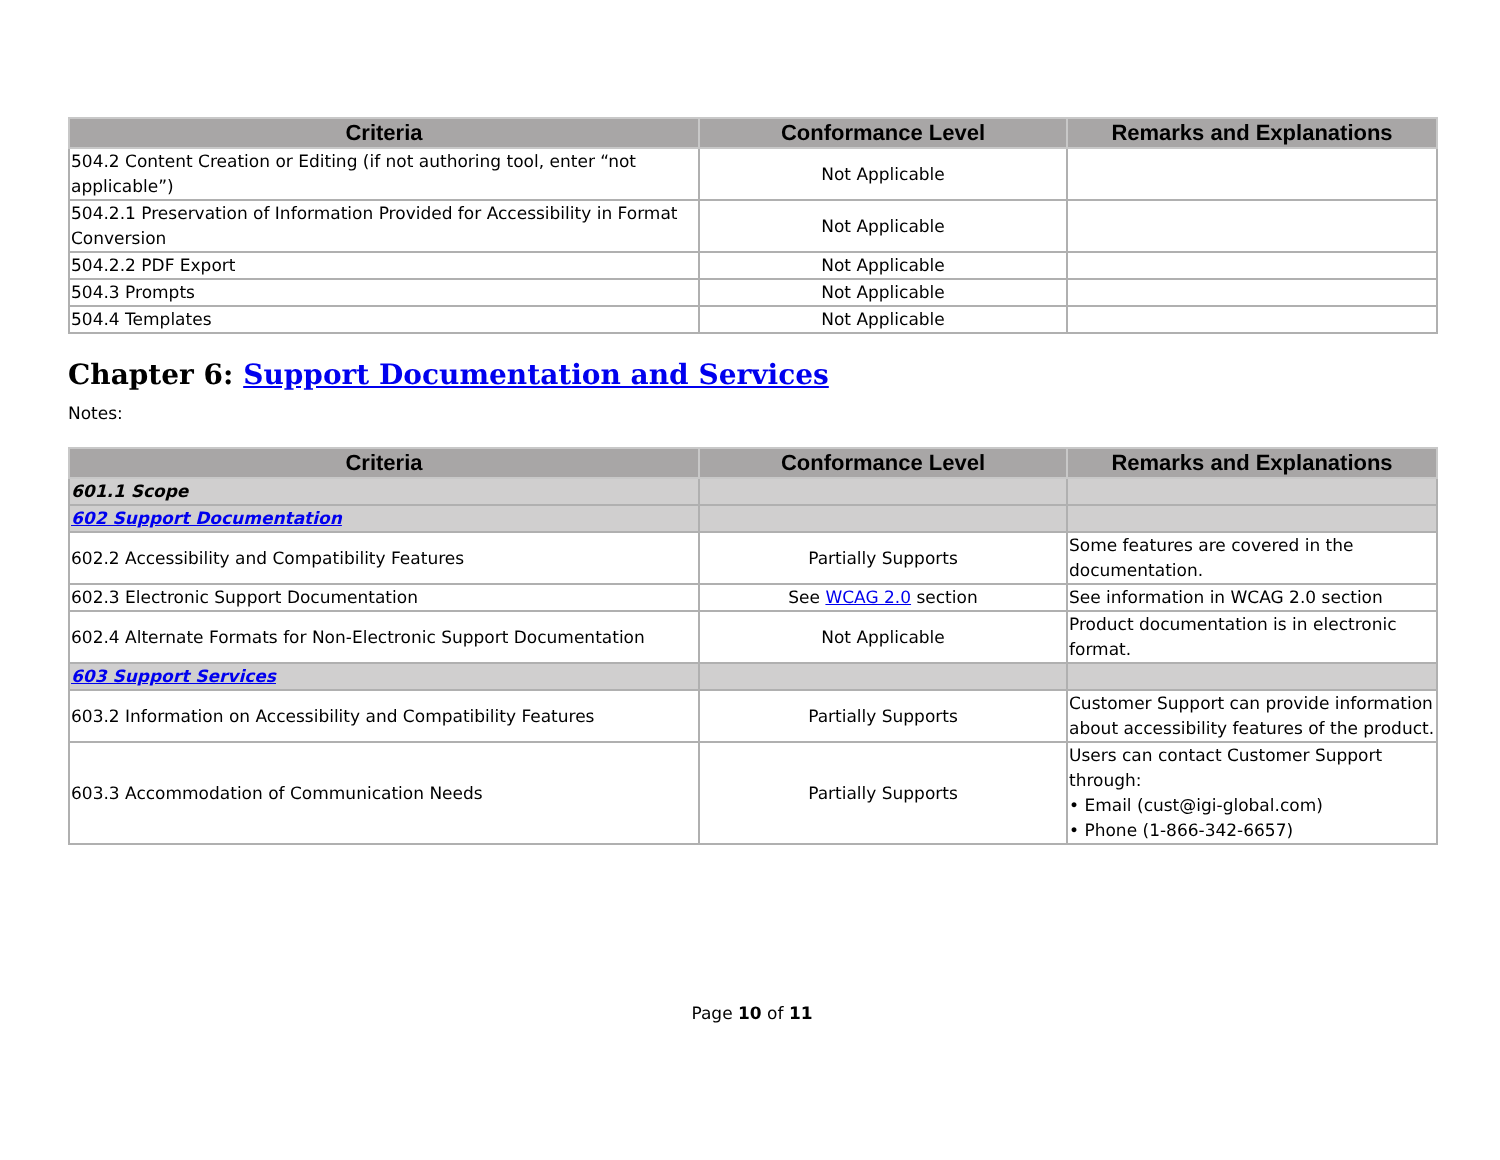| Criteria | Conformance Level | Remarks and Explanations |
| --- | --- | --- |
| 504.2 Content Creation or Editing (if not authoring tool, enter “not applicable”) | Not Applicable | |
| 504.2.1 Preservation of Information Provided for Accessibility in Format Conversion | Not Applicable | |
| 504.2.2 PDF Export | Not Applicable | |
| 504.3 Prompts | Not Applicable | |
| 504.4 Templates | Not Applicable | |
Chapter 6: Support Documentation and Services
Notes:
| Criteria | Conformance Level | Remarks and Explanations |
| --- | --- | --- |
| 601.1 Scope | | |
| 602 Support Documentation | | |
| 602.2 Accessibility and Compatibility Features | Partially Supports | Some features are covered in the documentation. |
| 602.3 Electronic Support Documentation | See WCAG 2.0 section | See information in WCAG 2.0 section |
| 602.4 Alternate Formats for Non-Electronic Support Documentation | Not Applicable | Product documentation is in electronic format. |
| 603 Support Services | | |
| 603.2 Information on Accessibility and Compatibility Features | Partially Supports | Customer Support can provide information about accessibility features of the product. |
| 603.3 Accommodation of Communication Needs | Partially Supports | Users can contact Customer Support through: • Email (cust@igi-global.com) • Phone (1-866-342-6657) |
Page 10 of 11